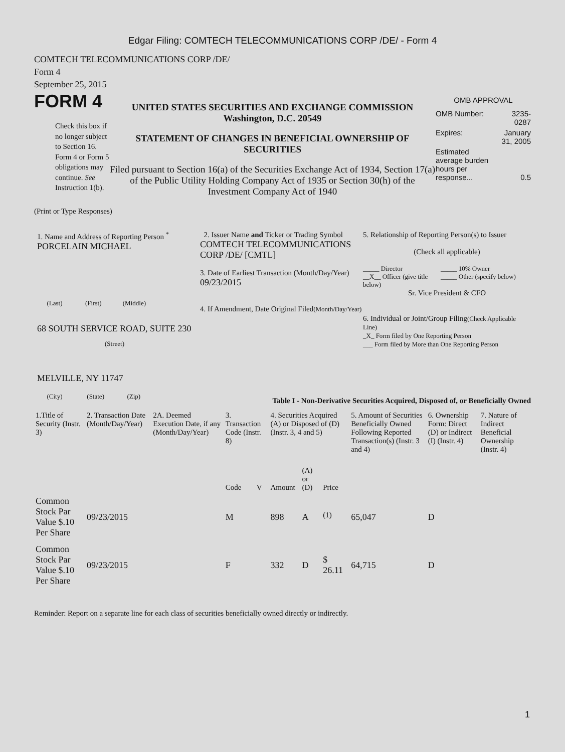Edgar Filing: COMTECH TELECOMMUNICATIONS CORP /DE/ - Form 4
COMTECH TELECOMMUNICATIONS CORP /DE/
Form 4
September 25, 2015
FORM 4
Check this box if no longer subject to Section 16. Form 4 or Form 5 obligations may continue. See Instruction 1(b).
UNITED STATES SECURITIES AND EXCHANGE COMMISSION
Washington, D.C. 20549
STATEMENT OF CHANGES IN BENEFICIAL OWNERSHIP OF SECURITIES
Filed pursuant to Section 16(a) of the Securities Exchange Act of 1934, Section 17(a) of the Public Utility Holding Company Act of 1935 or Section 30(h) of the Investment Company Act of 1940
OMB APPROVAL
| OMB Number: | 3235-0287 |
| Expires: | January 31, 2005 |
| Estimated average burden hours per response... | 0.5 |
(Print or Type Responses)
1. Name and Address of Reporting Person <sup>*</sup>
PORCELAIN MICHAEL
(Last) (First) (Middle)
68 SOUTH SERVICE ROAD, SUITE 230
(Street)
MELVILLE, NY 11747
(City) (State) (Zip)
2. Issuer Name and Ticker or Trading Symbol
COMTECH TELECOMMUNICATIONS CORP /DE/ [CMTL]
3. Date of Earliest Transaction (Month/Day/Year)
09/23/2015
4. If Amendment, Date Original Filed(Month/Day/Year)
5. Relationship of Reporting Person(s) to Issuer
(Check all applicable)
_____ Director
__X__ Officer (give title below)
_____ 10% Owner
_____ Other (specify below)
Sr. Vice President & CFO
6. Individual or Joint/Group Filing(Check Applicable Line)
_X_ Form filed by One Reporting Person
___ Form filed by More than One Reporting Person
Table I - Non-Derivative Securities Acquired, Disposed of, or Beneficially Owned
| 1.Title of Security (Instr. 3) | 2. Transaction Date (Month/Day/Year) | 2A. Deemed Execution Date, if any (Month/Day/Year) | 3. Transaction Code (Instr. 8) | | 4. Securities Acquired (A) or Disposed of (D) (Instr. 3, 4 and 5) | | | 5. Amount of Securities Beneficially Owned Following Reported Transaction(s) (Instr. 3 and 4) | 6. Ownership Form: Direct (D) or Indirect (I) (Instr. 4) | 7. Nature of Indirect Beneficial Ownership (Instr. 4) |
| --- | --- | --- | --- | --- | --- | --- | --- | --- | --- | --- |
| | | | Code | V | Amount | (A) or (D) | Price | | | |
| Common Stock Par Value $.10 Per Share | 09/23/2015 | | M | | 898 | A | <sup>(1)</sup> | 65,047 | D | |
| Common Stock Par Value $.10 Per Share | 09/23/2015 | | F | | 332 | D | $ 26.11 | 64,715 | D | |
Reminder: Report on a separate line for each class of securities beneficially owned directly or indirectly.
1